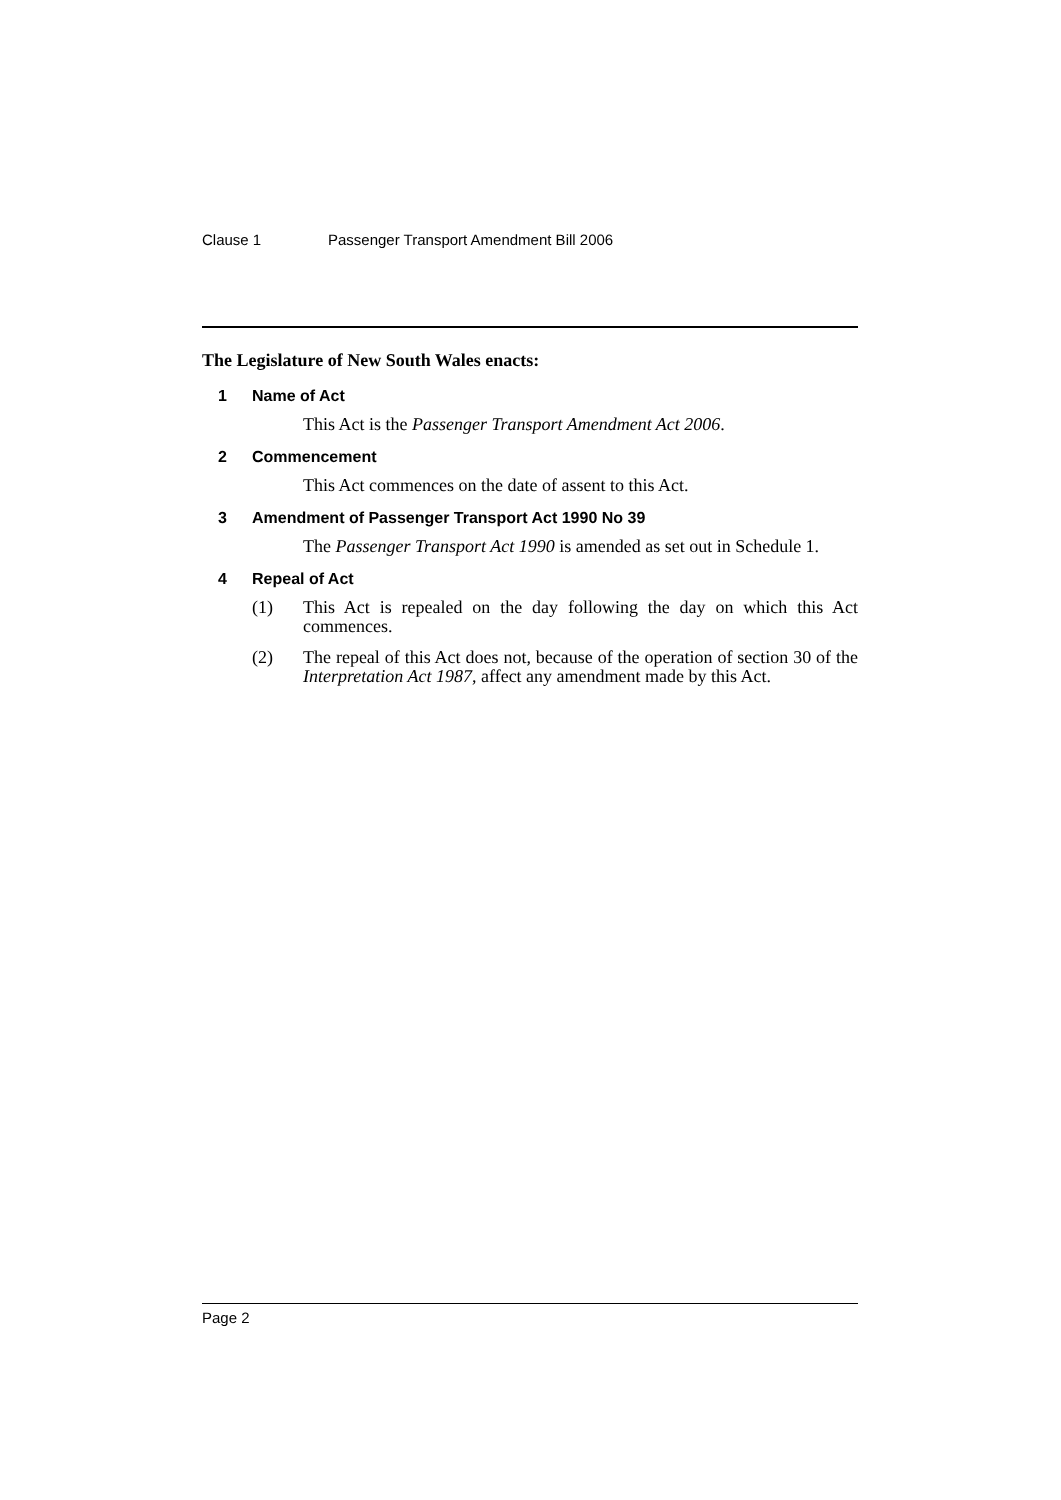Clause 1 Passenger Transport Amendment Bill 2006
The Legislature of New South Wales enacts:
1 Name of Act
This Act is the Passenger Transport Amendment Act 2006.
2 Commencement
This Act commences on the date of assent to this Act.
3 Amendment of Passenger Transport Act 1990 No 39
The Passenger Transport Act 1990 is amended as set out in Schedule 1.
4 Repeal of Act
(1) This Act is repealed on the day following the day on which this Act commences.
(2) The repeal of this Act does not, because of the operation of section 30 of the Interpretation Act 1987, affect any amendment made by this Act.
Page 2